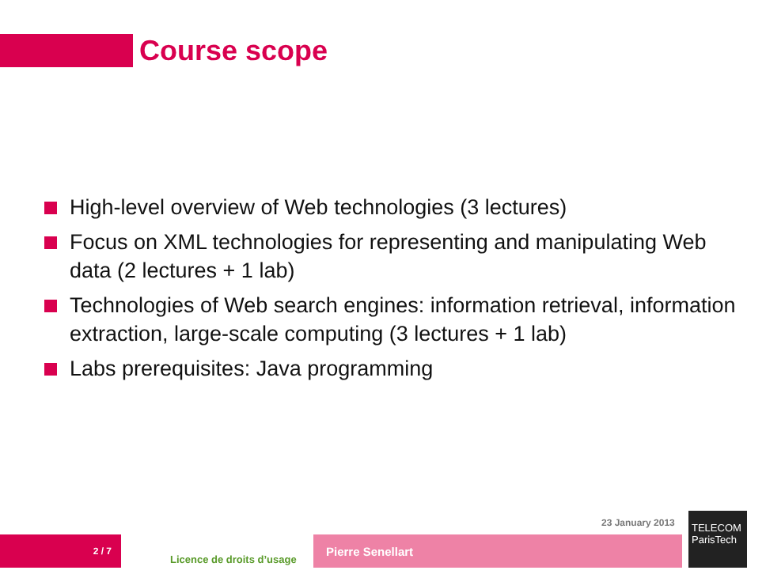Course scope
High-level overview of Web technologies (3 lectures)
Focus on XML technologies for representing and manipulating Web data (2 lectures + 1 lab)
Technologies of Web search engines: information retrieval, information extraction, large-scale computing (3 lectures + 1 lab)
Labs prerequisites: Java programming
23 January 2013
2 / 7
Licence de droits d’usage
Pierre Senellart
TELECOM
ParisTech